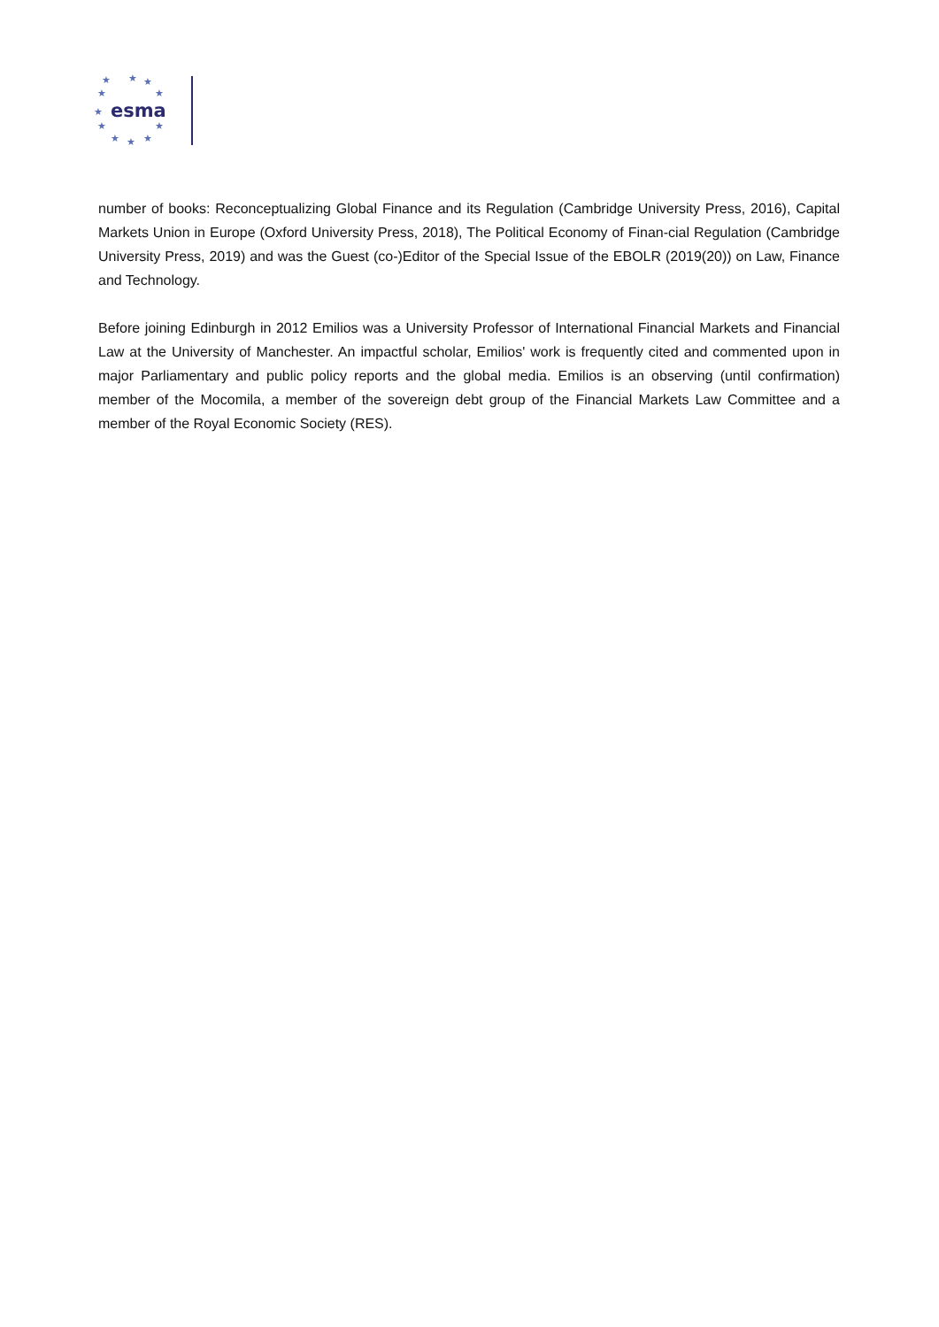★
★
★
★
★
★
★
★
★
★
★
esma
number of books: Reconceptualizing Global Finance and its Regulation (Cambridge University Press, 2016), Capital Markets Union in Europe (Oxford University Press, 2018), The Political Economy of Finan-cial Regulation (Cambridge University Press, 2019) and was the Guest (co-)Editor of the Special Issue of the EBOLR (2019(20)) on Law, Finance and Technology.
Before joining Edinburgh in 2012 Emilios was a University Professor of International Financial Markets and Financial Law at the University of Manchester. An impactful scholar, Emilios' work is frequently cited and commented upon in major Parliamentary and public policy reports and the global media. Emilios is an observing (until confirmation) member of the Mocomila, a member of the sovereign debt group of the Financial Markets Law Committee and a member of the Royal Economic Society (RES).